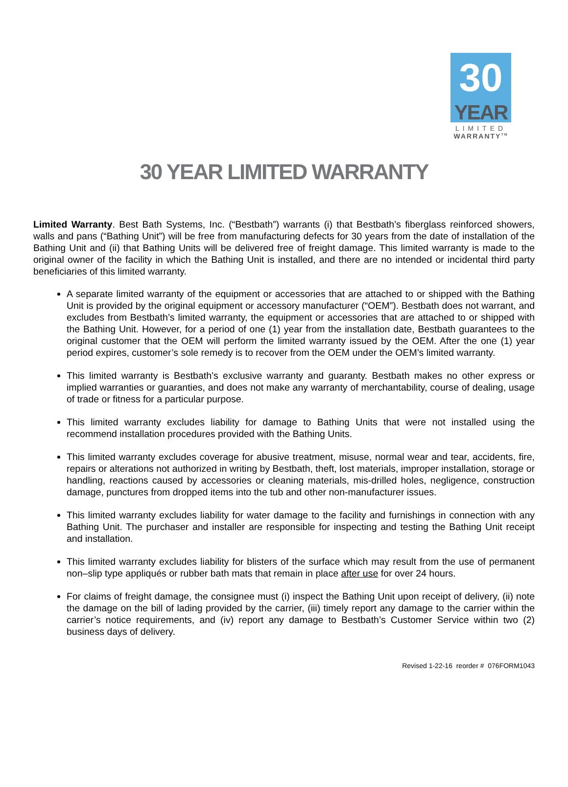30
YEAR
LIMITED
WARRANTY<sup>TM</sup>
30 YEAR LIMITED WARRANTY
Limited Warranty. Best Bath Systems, Inc. (“Bestbath”) warrants (i) that Bestbath’s fiberglass reinforced showers, walls and pans (“Bathing Unit”) will be free from manufacturing defects for 30 years from the date of installation of the Bathing Unit and (ii) that Bathing Units will be delivered free of freight damage. This limited warranty is made to the original owner of the facility in which the Bathing Unit is installed, and there are no intended or incidental third party beneficiaries of this limited warranty.
A separate limited warranty of the equipment or accessories that are attached to or shipped with the Bathing Unit is provided by the original equipment or accessory manufacturer (“OEM”). Bestbath does not warrant, and excludes from Bestbath’s limited warranty, the equipment or accessories that are attached to or shipped with the Bathing Unit. However, for a period of one (1) year from the installation date, Bestbath guarantees to the original customer that the OEM will perform the limited warranty issued by the OEM. After the one (1) year period expires, customer’s sole remedy is to recover from the OEM under the OEM’s limited warranty.
This limited warranty is Bestbath’s exclusive warranty and guaranty. Bestbath makes no other express or implied warranties or guaranties, and does not make any warranty of merchantability, course of dealing, usage of trade or fitness for a particular purpose.
This limited warranty excludes liability for damage to Bathing Units that were not installed using the recommend installation procedures provided with the Bathing Units.
This limited warranty excludes coverage for abusive treatment, misuse, normal wear and tear, accidents, fire, repairs or alterations not authorized in writing by Bestbath, theft, lost materials, improper installation, storage or handling, reactions caused by accessories or cleaning materials, mis-drilled holes, negligence, construction damage, punctures from dropped items into the tub and other non-manufacturer issues.
This limited warranty excludes liability for water damage to the facility and furnishings in connection with any Bathing Unit. The purchaser and installer are responsible for inspecting and testing the Bathing Unit receipt and installation.
This limited warranty excludes liability for blisters of the surface which may result from the use of permanent non–slip type appliqués or rubber bath mats that remain in place after use for over 24 hours.
For claims of freight damage, the consignee must (i) inspect the Bathing Unit upon receipt of delivery, (ii) note the damage on the bill of lading provided by the carrier, (iii) timely report any damage to the carrier within the carrier’s notice requirements, and (iv) report any damage to Bestbath’s Customer Service within two (2) business days of delivery.
Revised 1-22-16 reorder # 076FORM1043